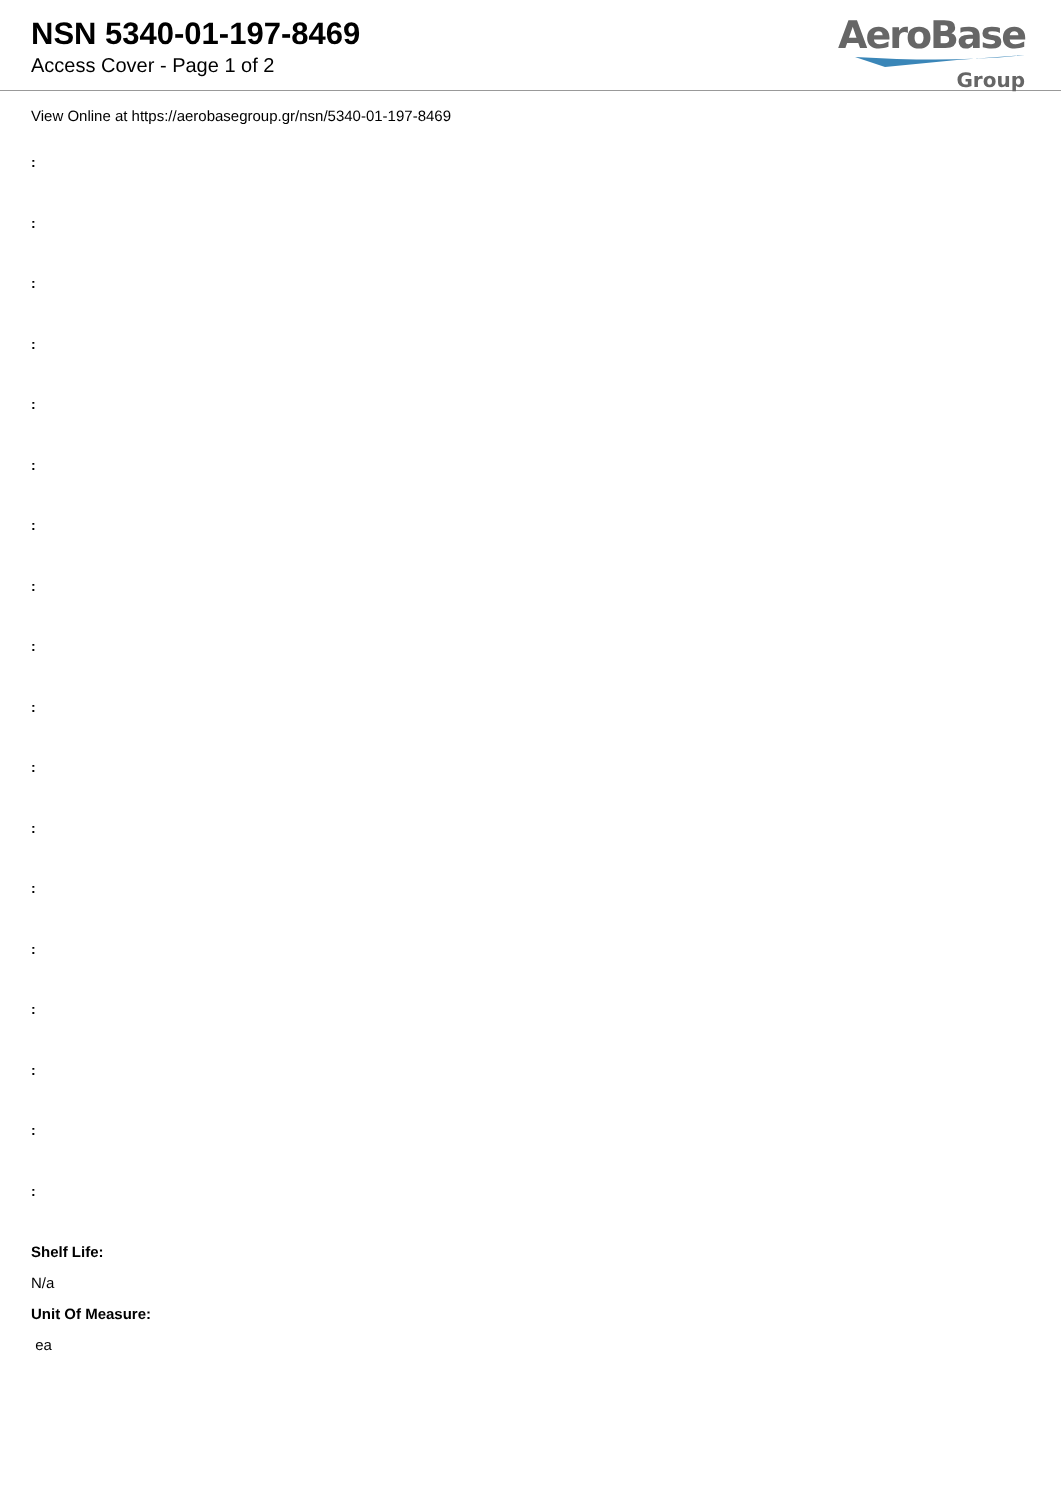NSN 5340-01-197-8469
Access Cover - Page 1 of 2
AeroBase
Group
View Online at https://aerobasegroup.gr/nsn/5340-01-197-8469
:
:
:
:
:
:
:
:
:
:
:
:
:
:
:
:
:
:
Shelf Life:
N/a
Unit Of Measure:
ea